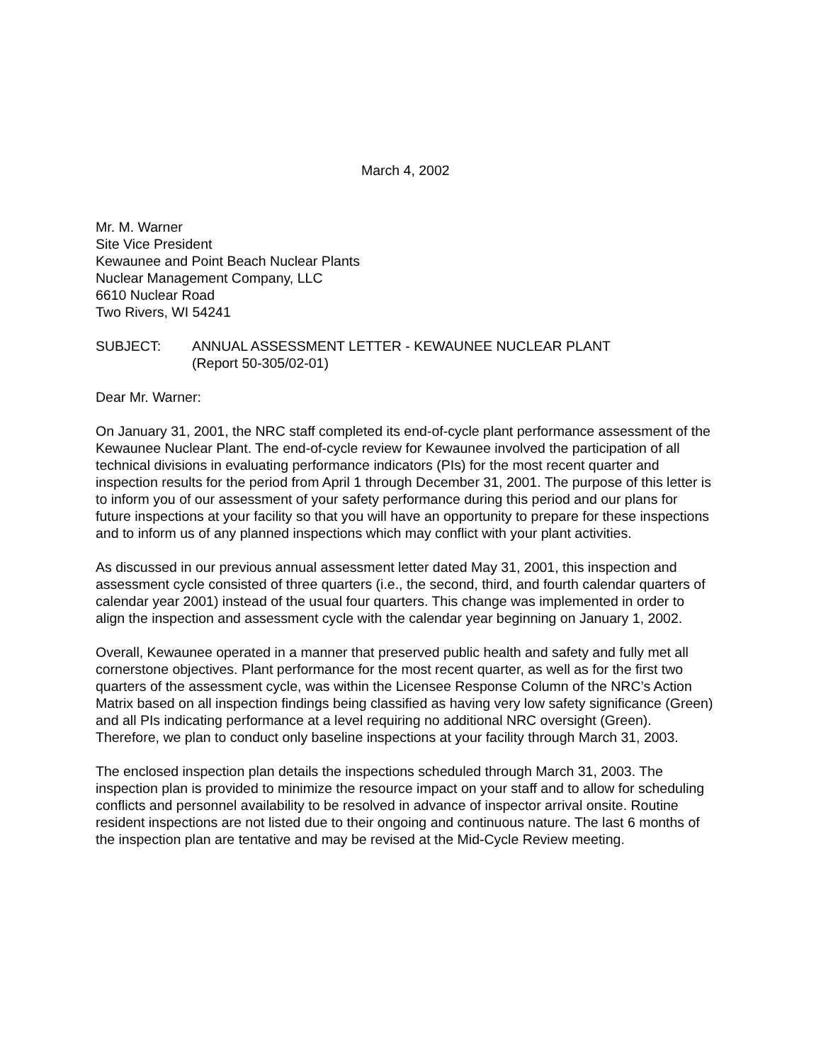March 4, 2002
Mr. M. Warner
Site Vice President
Kewaunee and Point Beach Nuclear Plants
Nuclear Management Company, LLC
6610 Nuclear Road
Two Rivers, WI 54241
SUBJECT: ANNUAL ASSESSMENT LETTER - KEWAUNEE NUCLEAR PLANT
(Report 50-305/02-01)
Dear Mr. Warner:
On January 31, 2001, the NRC staff completed its end-of-cycle plant performance assessment of the Kewaunee Nuclear Plant. The end-of-cycle review for Kewaunee involved the participation of all technical divisions in evaluating performance indicators (PIs) for the most recent quarter and inspection results for the period from April 1 through December 31, 2001. The purpose of this letter is to inform you of our assessment of your safety performance during this period and our plans for future inspections at your facility so that you will have an opportunity to prepare for these inspections and to inform us of any planned inspections which may conflict with your plant activities.
As discussed in our previous annual assessment letter dated May 31, 2001, this inspection and assessment cycle consisted of three quarters (i.e., the second, third, and fourth calendar quarters of calendar year 2001) instead of the usual four quarters. This change was implemented in order to align the inspection and assessment cycle with the calendar year beginning on January 1, 2002.
Overall, Kewaunee operated in a manner that preserved public health and safety and fully met all cornerstone objectives. Plant performance for the most recent quarter, as well as for the first two quarters of the assessment cycle, was within the Licensee Response Column of the NRC’s Action Matrix based on all inspection findings being classified as having very low safety significance (Green) and all PIs indicating performance at a level requiring no additional NRC oversight (Green). Therefore, we plan to conduct only baseline inspections at your facility through March 31, 2003.
The enclosed inspection plan details the inspections scheduled through March 31, 2003. The inspection plan is provided to minimize the resource impact on your staff and to allow for scheduling conflicts and personnel availability to be resolved in advance of inspector arrival onsite. Routine resident inspections are not listed due to their ongoing and continuous nature. The last 6 months of the inspection plan are tentative and may be revised at the Mid-Cycle Review meeting.